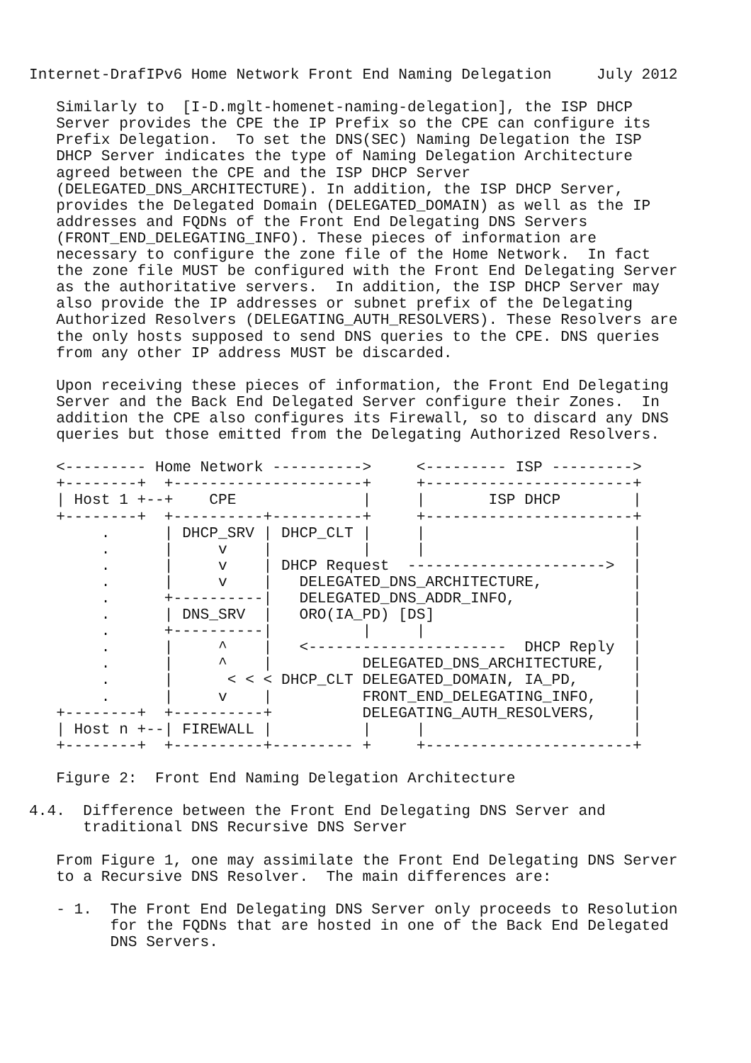Internet-DrafIPv6 Home Network Front End Naming Delegation     July 2012

   Similarly to  [I-D.mglt-homenet-naming-delegation], the ISP DHCP
   Server provides the CPE the IP Prefix so the CPE can configure its
   Prefix Delegation.  To set the DNS(SEC) Naming Delegation the ISP
   DHCP Server indicates the type of Naming Delegation Architecture
   agreed between the CPE and the ISP DHCP Server
   (DELEGATED_DNS_ARCHITECTURE). In addition, the ISP DHCP Server,
   provides the Delegated Domain (DELEGATED_DOMAIN) as well as the IP
   addresses and FQDNs of the Front End Delegating DNS Servers
   (FRONT_END_DELEGATING_INFO). These pieces of information are
   necessary to configure the zone file of the Home Network.  In fact
   the zone file MUST be configured with the Front End Delegating Server
   as the authoritative servers.  In addition, the ISP DHCP Server may
   also provide the IP addresses or subnet prefix of the Delegating
   Authorized Resolvers (DELEGATING_AUTH_RESOLVERS). These Resolvers are
   the only hosts supposed to send DNS queries to the CPE. DNS queries
   from any other IP address MUST be discarded.

   Upon receiving these pieces of information, the Front End Delegating
   Server and the Back End Delegated Server configure their Zones.  In
   addition the CPE also configures its Firewall, so to discard any DNS
   queries but those emitted from the Delegating Authorized Resolvers.

   <--------- Home Network ---------->     <--------- ISP --------->
   +--------+  +---------------------+     +-----------------------+
   | Host 1 +--+    CPE              |     |       ISP DHCP        |
   +--------+  +----------+----------+     +-----------------------+
        .      | DHCP_SRV | DHCP_CLT |     |                       |
        .      |     v    |          |     |                       |
        .      |     v    | DHCP Request  ---------------------->  |
        .      |     v    |   DELEGATED_DNS_ARCHITECTURE,          |
        .      +----------|   DELEGATED_DNS_ADDR_INFO,             |
        .      | DNS_SRV  |   ORO(IA_PD) [DS]                      |
        .      +----------|          |     |                       |
        .      |     ^    |   <----------------------  DHCP Reply  |
        .      |     ^    |          DELEGATED_DNS_ARCHITECTURE,   |
        .      |      < < < DHCP_CLT DELEGATED_DOMAIN, IA_PD,      |
        .      |     v    |          FRONT_END_DELEGATING_INFO,    |
   +--------+  +----------+          DELEGATING_AUTH_RESOLVERS,    |
   | Host n +--| FIREWALL |          |     |                       |
   +--------+  +----------+--------- +     +-----------------------+

   Figure 2:  Front End Naming Delegation Architecture

4.4.  Difference between the Front End Delegating DNS Server and
      traditional DNS Recursive DNS Server

   From Figure 1, one may assimilate the Front End Delegating DNS Server
   to a Recursive DNS Resolver.  The main differences are:

   - 1.  The Front End Delegating DNS Server only proceeds to Resolution
         for the FQDNs that are hosted in one of the Back End Delegated
         DNS Servers.